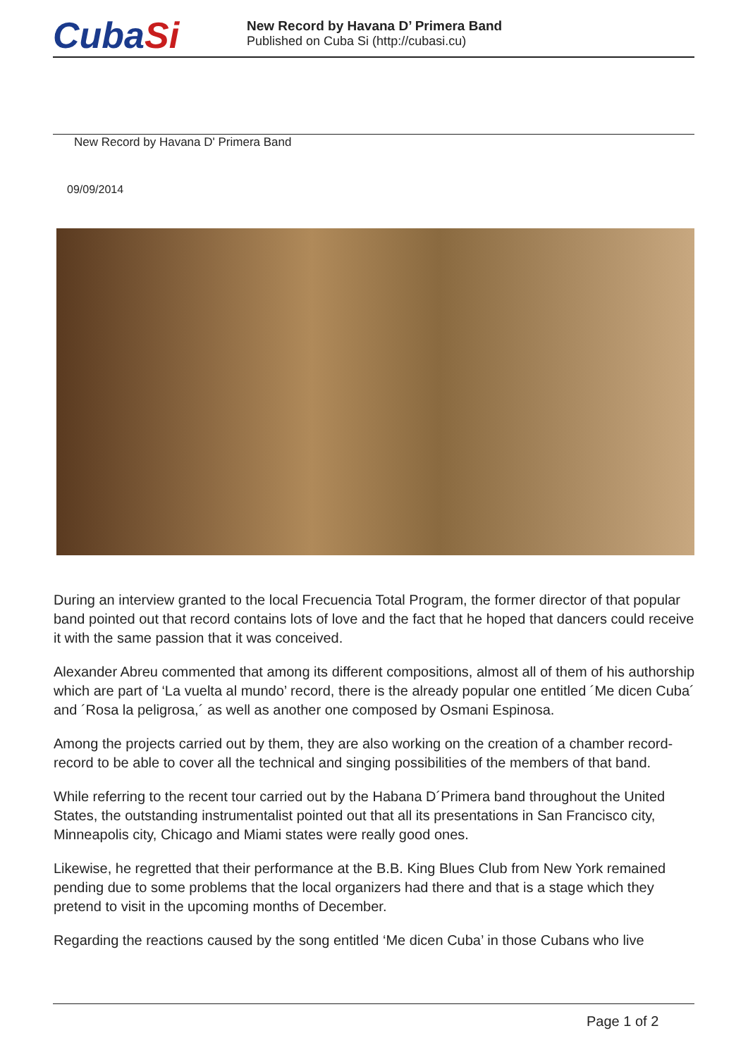CubaSi
New Record by Havana D’ Primera Band
Published on Cuba Si (http://cubasi.cu)
New Record by Havana D' Primera Band
09/09/2014
During an interview granted to the local Frecuencia Total Program, the former director of that popular band pointed out that record contains lots of love and the fact that he hoped that dancers could receive it with the same passion that it was conceived.
Alexander Abreu commented that among its different compositions, almost all of them of his authorship which are part of ‘La vuelta al mundo’ record, there is the already popular one entitled ´Me dicen Cuba´ and ´Rosa la peligrosa,´ as well as another one composed by Osmani Espinosa.
Among the projects carried out by them, they are also working on the creation of a chamber record-record to be able to cover all the technical and singing possibilities of the members of that band.
While referring to the recent tour carried out by the Habana D´Primera band throughout the United States, the outstanding instrumentalist pointed out that all its presentations in San Francisco city, Minneapolis city, Chicago and Miami states were really good ones.
Likewise, he regretted that their performance at the B.B. King Blues Club from New York remained pending due to some problems that the local organizers had there and that is a stage which they pretend to visit in the upcoming months of December.
Regarding the reactions caused by the song entitled ‘Me dicen Cuba’ in those Cubans who live
Page 1 of 2